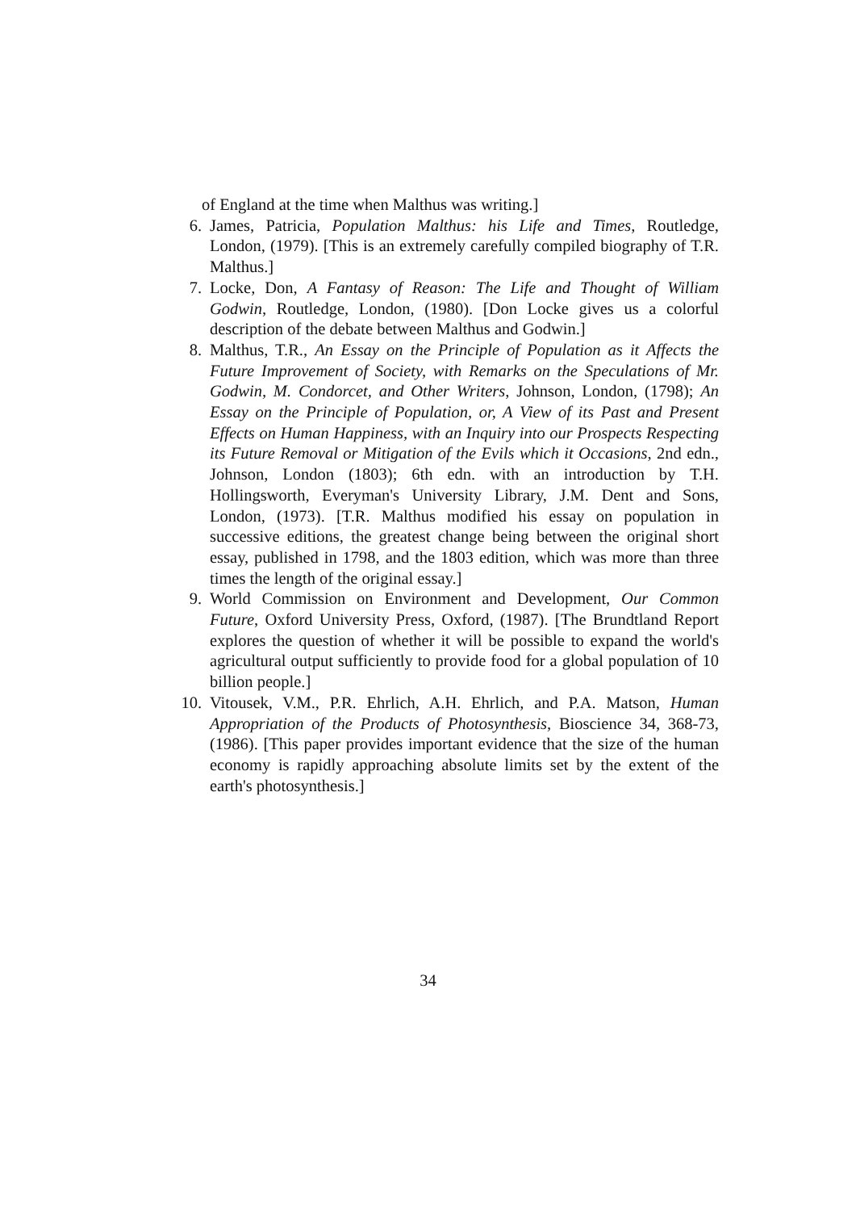of England at the time when Malthus was writing.]
6. James, Patricia, Population Malthus: his Life and Times, Routledge, London, (1979). [This is an extremely carefully compiled biography of T.R. Malthus.]
7. Locke, Don, A Fantasy of Reason: The Life and Thought of William Godwin, Routledge, London, (1980). [Don Locke gives us a colorful description of the debate between Malthus and Godwin.]
8. Malthus, T.R., An Essay on the Principle of Population as it Affects the Future Improvement of Society, with Remarks on the Speculations of Mr. Godwin, M. Condorcet, and Other Writers, Johnson, London, (1798); An Essay on the Principle of Population, or, A View of its Past and Present Effects on Human Happiness, with an Inquiry into our Prospects Respecting its Future Removal or Mitigation of the Evils which it Occasions, 2nd edn., Johnson, London (1803); 6th edn. with an introduction by T.H. Hollingsworth, Everyman's University Library, J.M. Dent and Sons, London, (1973). [T.R. Malthus modified his essay on population in successive editions, the greatest change being between the original short essay, published in 1798, and the 1803 edition, which was more than three times the length of the original essay.]
9. World Commission on Environment and Development, Our Common Future, Oxford University Press, Oxford, (1987). [The Brundtland Report explores the question of whether it will be possible to expand the world's agricultural output sufficiently to provide food for a global population of 10 billion people.]
10. Vitousek, V.M., P.R. Ehrlich, A.H. Ehrlich, and P.A. Matson, Human Appropriation of the Products of Photosynthesis, Bioscience 34, 368-73, (1986). [This paper provides important evidence that the size of the human economy is rapidly approaching absolute limits set by the extent of the earth's photosynthesis.]
34